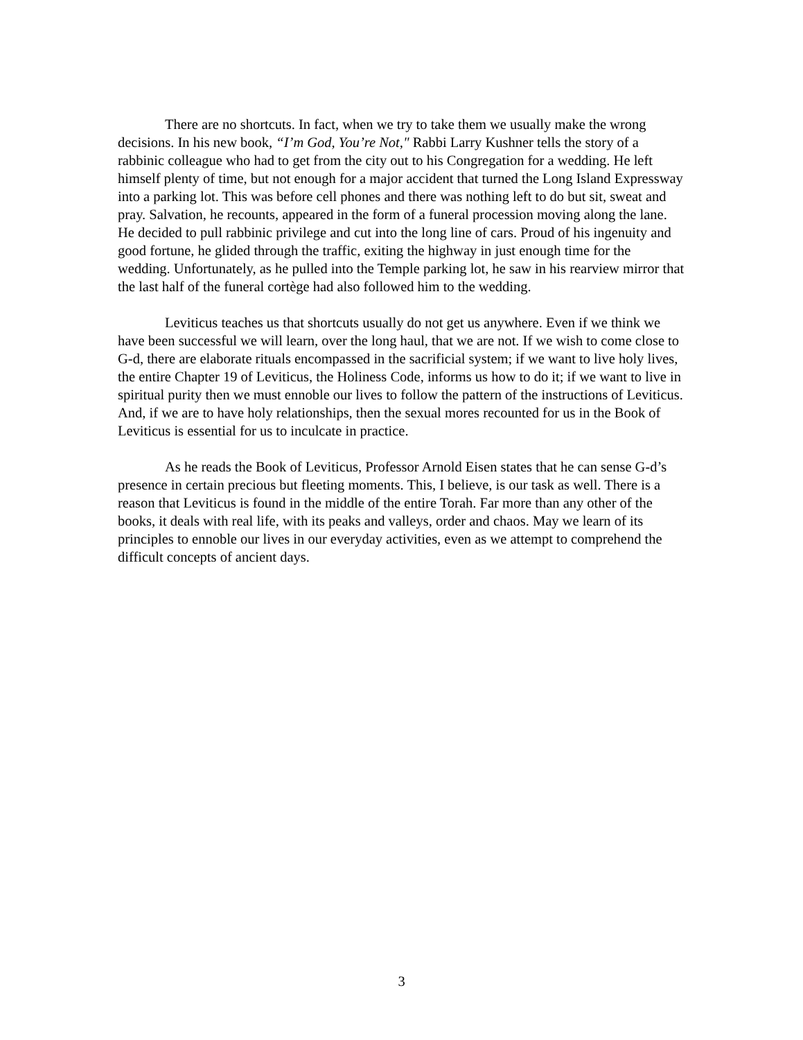There are no shortcuts. In fact, when we try to take them we usually make the wrong decisions. In his new book, “I’m God, You’re Not," Rabbi Larry Kushner tells the story of a rabbinic colleague who had to get from the city out to his Congregation for a wedding. He left himself plenty of time, but not enough for a major accident that turned the Long Island Expressway into a parking lot. This was before cell phones and there was nothing left to do but sit, sweat and pray. Salvation, he recounts, appeared in the form of a funeral procession moving along the lane. He decided to pull rabbinic privilege and cut into the long line of cars. Proud of his ingenuity and good fortune, he glided through the traffic, exiting the highway in just enough time for the wedding. Unfortunately, as he pulled into the Temple parking lot, he saw in his rearview mirror that the last half of the funeral cortège had also followed him to the wedding.
Leviticus teaches us that shortcuts usually do not get us anywhere. Even if we think we have been successful we will learn, over the long haul, that we are not. If we wish to come close to G-d, there are elaborate rituals encompassed in the sacrificial system; if we want to live holy lives, the entire Chapter 19 of Leviticus, the Holiness Code, informs us how to do it; if we want to live in spiritual purity then we must ennoble our lives to follow the pattern of the instructions of Leviticus. And, if we are to have holy relationships, then the sexual mores recounted for us in the Book of Leviticus is essential for us to inculcate in practice.
As he reads the Book of Leviticus, Professor Arnold Eisen states that he can sense G-d’s presence in certain precious but fleeting moments. This, I believe, is our task as well. There is a reason that Leviticus is found in the middle of the entire Torah. Far more than any other of the books, it deals with real life, with its peaks and valleys, order and chaos. May we learn of its principles to ennoble our lives in our everyday activities, even as we attempt to comprehend the difficult concepts of ancient days.
3